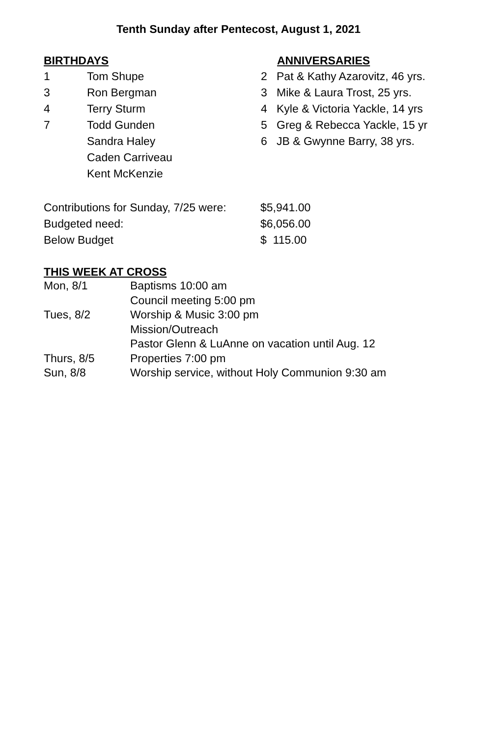Tenth Sunday after Pentecost, August 1, 2021
BIRTHDAYS
| 1 | Tom Shupe |
| 3 | Ron Bergman |
| 4 | Terry Sturm |
| 7 | Todd Gunden |
| | Sandra Haley |
| | Caden Carriveau |
| | Kent McKenzie |
ANNIVERSARIES
| 2 | Pat & Kathy Azarovitz, 46 yrs. |
| 3 | Mike & Laura Trost, 25 yrs. |
| 4 | Kyle & Victoria Yackle, 14 yrs |
| 5 | Greg & Rebecca Yackle, 15 yr |
| 6 | JB & Gwynne Barry, 38 yrs. |
| Contributions for Sunday, 7/25 were: | $5,941.00 |
| Budgeted need: | $6,056.00 |
| Below Budget | $ 115.00 |
THIS WEEK AT CROSS
| Mon, 8/1 | Baptisms 10:00 am |
| | Council meeting 5:00 pm |
| Tues, 8/2 | Worship & Music 3:00 pm |
| | Mission/Outreach |
| | Pastor Glenn & LuAnne on vacation until Aug. 12 |
| Thurs, 8/5 | Properties 7:00 pm |
| Sun, 8/8 | Worship service, without Holy Communion 9:30 am |